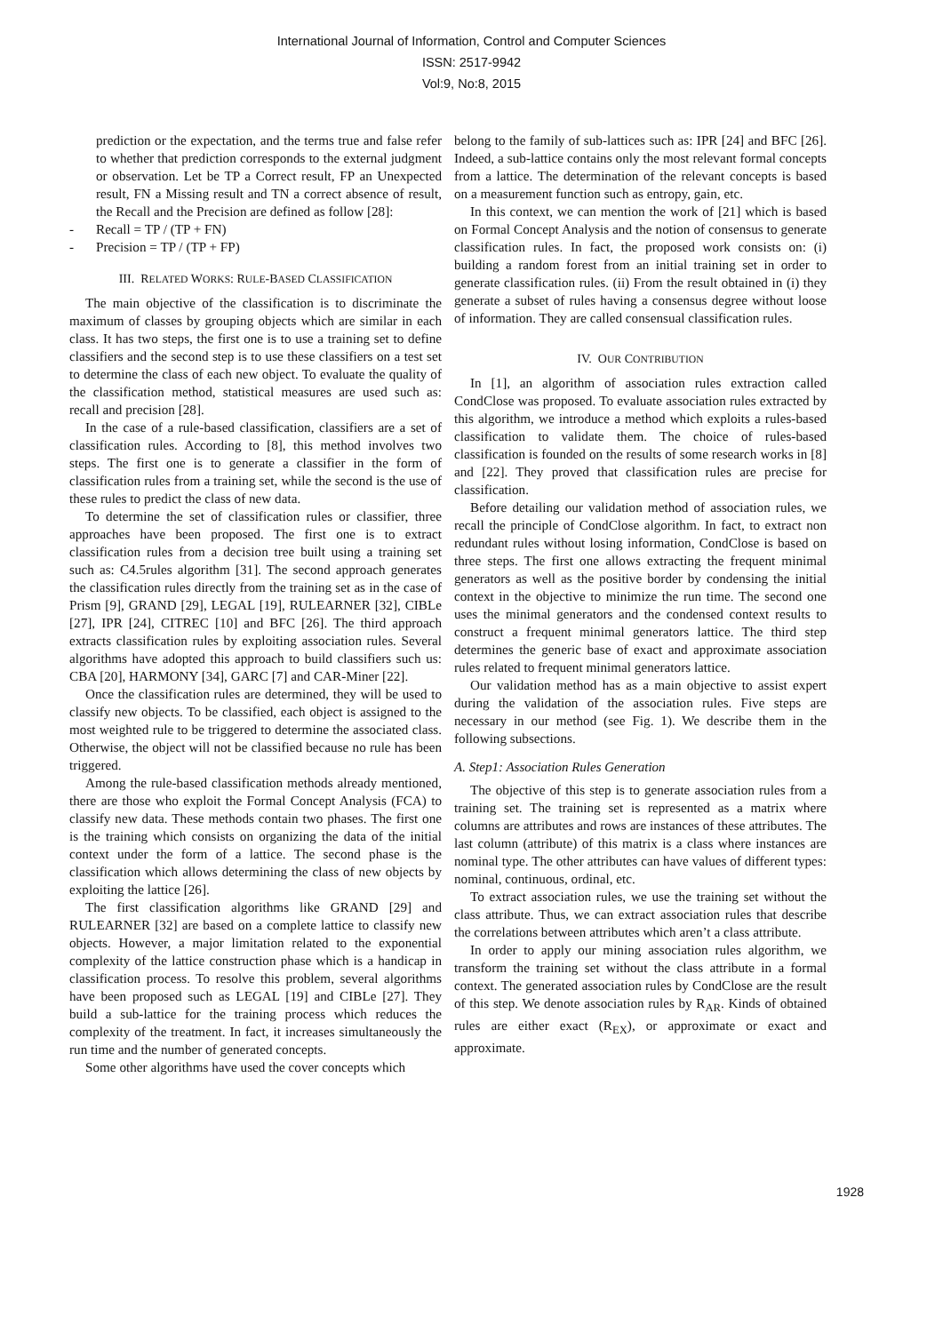International Journal of Information, Control and Computer Sciences
ISSN: 2517-9942
Vol:9, No:8, 2015
prediction or the expectation, and the terms true and false refer to whether that prediction corresponds to the external judgment or observation. Let be TP a Correct result, FP an Unexpected result, FN a Missing result and TN a correct absence of result, the Recall and the Precision are defined as follow [28]:
- Recall = TP / (TP + FN)
- Precision = TP / (TP + FP)
III. RELATED WORKS: RULE-BASED CLASSIFICATION
The main objective of the classification is to discriminate the maximum of classes by grouping objects which are similar in each class. It has two steps, the first one is to use a training set to define classifiers and the second step is to use these classifiers on a test set to determine the class of each new object. To evaluate the quality of the classification method, statistical measures are used such as: recall and precision [28].
In the case of a rule-based classification, classifiers are a set of classification rules. According to [8], this method involves two steps. The first one is to generate a classifier in the form of classification rules from a training set, while the second is the use of these rules to predict the class of new data.
To determine the set of classification rules or classifier, three approaches have been proposed. The first one is to extract classification rules from a decision tree built using a training set such as: C4.5rules algorithm [31]. The second approach generates the classification rules directly from the training set as in the case of Prism [9], GRAND [29], LEGAL [19], RULEARNER [32], CIBLe [27], IPR [24], CITREC [10] and BFC [26]. The third approach extracts classification rules by exploiting association rules. Several algorithms have adopted this approach to build classifiers such us: CBA [20], HARMONY [34], GARC [7] and CAR-Miner [22].
Once the classification rules are determined, they will be used to classify new objects. To be classified, each object is assigned to the most weighted rule to be triggered to determine the associated class. Otherwise, the object will not be classified because no rule has been triggered.
Among the rule-based classification methods already mentioned, there are those who exploit the Formal Concept Analysis (FCA) to classify new data. These methods contain two phases. The first one is the training which consists on organizing the data of the initial context under the form of a lattice. The second phase is the classification which allows determining the class of new objects by exploiting the lattice [26].
The first classification algorithms like GRAND [29] and RULEARNER [32] are based on a complete lattice to classify new objects. However, a major limitation related to the exponential complexity of the lattice construction phase which is a handicap in classification process. To resolve this problem, several algorithms have been proposed such as LEGAL [19] and CIBLe [27]. They build a sub-lattice for the training process which reduces the complexity of the treatment. In fact, it increases simultaneously the run time and the number of generated concepts.
Some other algorithms have used the cover concepts which
belong to the family of sub-lattices such as: IPR [24] and BFC [26]. Indeed, a sub-lattice contains only the most relevant formal concepts from a lattice. The determination of the relevant concepts is based on a measurement function such as entropy, gain, etc.
In this context, we can mention the work of [21] which is based on Formal Concept Analysis and the notion of consensus to generate classification rules. In fact, the proposed work consists on: (i) building a random forest from an initial training set in order to generate classification rules. (ii) From the result obtained in (i) they generate a subset of rules having a consensus degree without loose of information. They are called consensual classification rules.
IV. OUR CONTRIBUTION
In [1], an algorithm of association rules extraction called CondClose was proposed. To evaluate association rules extracted by this algorithm, we introduce a method which exploits a rules-based classification to validate them. The choice of rules-based classification is founded on the results of some research works in [8] and [22]. They proved that classification rules are precise for classification.
Before detailing our validation method of association rules, we recall the principle of CondClose algorithm. In fact, to extract non redundant rules without losing information, CondClose is based on three steps. The first one allows extracting the frequent minimal generators as well as the positive border by condensing the initial context in the objective to minimize the run time. The second one uses the minimal generators and the condensed context results to construct a frequent minimal generators lattice. The third step determines the generic base of exact and approximate association rules related to frequent minimal generators lattice.
Our validation method has as a main objective to assist expert during the validation of the association rules. Five steps are necessary in our method (see Fig. 1). We describe them in the following subsections.
A. Step1: Association Rules Generation
The objective of this step is to generate association rules from a training set. The training set is represented as a matrix where columns are attributes and rows are instances of these attributes. The last column (attribute) of this matrix is a class where instances are nominal type. The other attributes can have values of different types: nominal, continuous, ordinal, etc.
To extract association rules, we use the training set without the class attribute. Thus, we can extract association rules that describe the correlations between attributes which aren’t a class attribute.
In order to apply our mining association rules algorithm, we transform the training set without the class attribute in a formal context. The generated association rules by CondClose are the result of this step. We denote association rules by R<sub>AR</sub>. Kinds of obtained rules are either exact (R<sub>EX</sub>), or approximate or exact and approximate.
1928